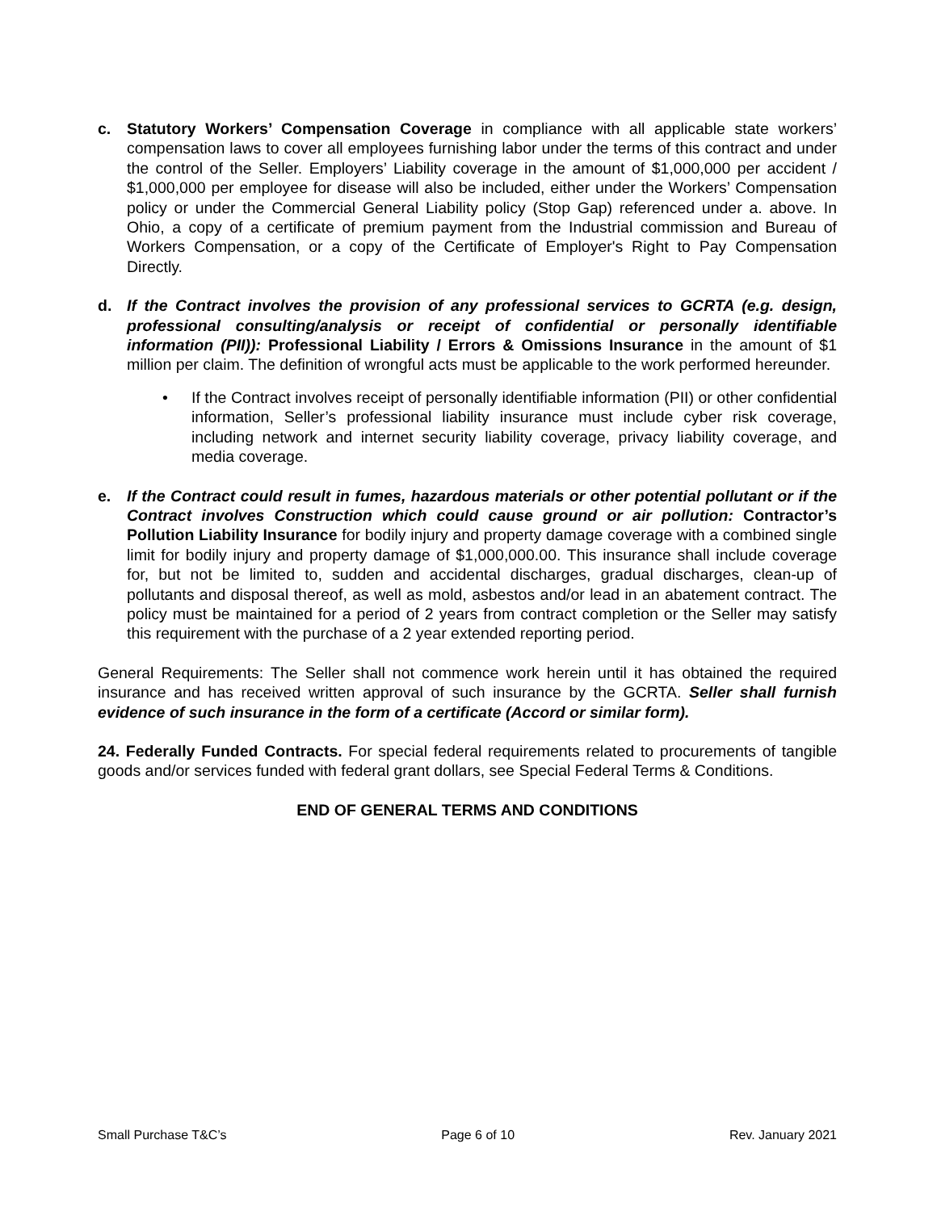c. Statutory Workers’ Compensation Coverage in compliance with all applicable state workers’ compensation laws to cover all employees furnishing labor under the terms of this contract and under the control of the Seller. Employers’ Liability coverage in the amount of $1,000,000 per accident / $1,000,000 per employee for disease will also be included, either under the Workers’ Compensation policy or under the Commercial General Liability policy (Stop Gap) referenced under a. above. In Ohio, a copy of a certificate of premium payment from the Industrial commission and Bureau of Workers Compensation, or a copy of the Certificate of Employer's Right to Pay Compensation Directly.
d. If the Contract involves the provision of any professional services to GCRTA (e.g. design, professional consulting/analysis or receipt of confidential or personally identifiable information (PII)): Professional Liability / Errors & Omissions Insurance in the amount of $1 million per claim. The definition of wrongful acts must be applicable to the work performed hereunder.
• If the Contract involves receipt of personally identifiable information (PII) or other confidential information, Seller’s professional liability insurance must include cyber risk coverage, including network and internet security liability coverage, privacy liability coverage, and media coverage.
e. If the Contract could result in fumes, hazardous materials or other potential pollutant or if the Contract involves Construction which could cause ground or air pollution: Contractor’s Pollution Liability Insurance for bodily injury and property damage coverage with a combined single limit for bodily injury and property damage of $1,000,000.00. This insurance shall include coverage for, but not be limited to, sudden and accidental discharges, gradual discharges, clean-up of pollutants and disposal thereof, as well as mold, asbestos and/or lead in an abatement contract. The policy must be maintained for a period of 2 years from contract completion or the Seller may satisfy this requirement with the purchase of a 2 year extended reporting period.
General Requirements: The Seller shall not commence work herein until it has obtained the required insurance and has received written approval of such insurance by the GCRTA. Seller shall furnish evidence of such insurance in the form of a certificate (Accord or similar form).
24. Federally Funded Contracts. For special federal requirements related to procurements of tangible goods and/or services funded with federal grant dollars, see Special Federal Terms & Conditions.
END OF GENERAL TERMS AND CONDITIONS
Small Purchase T&C’s Page 6 of 10 Rev. January 2021